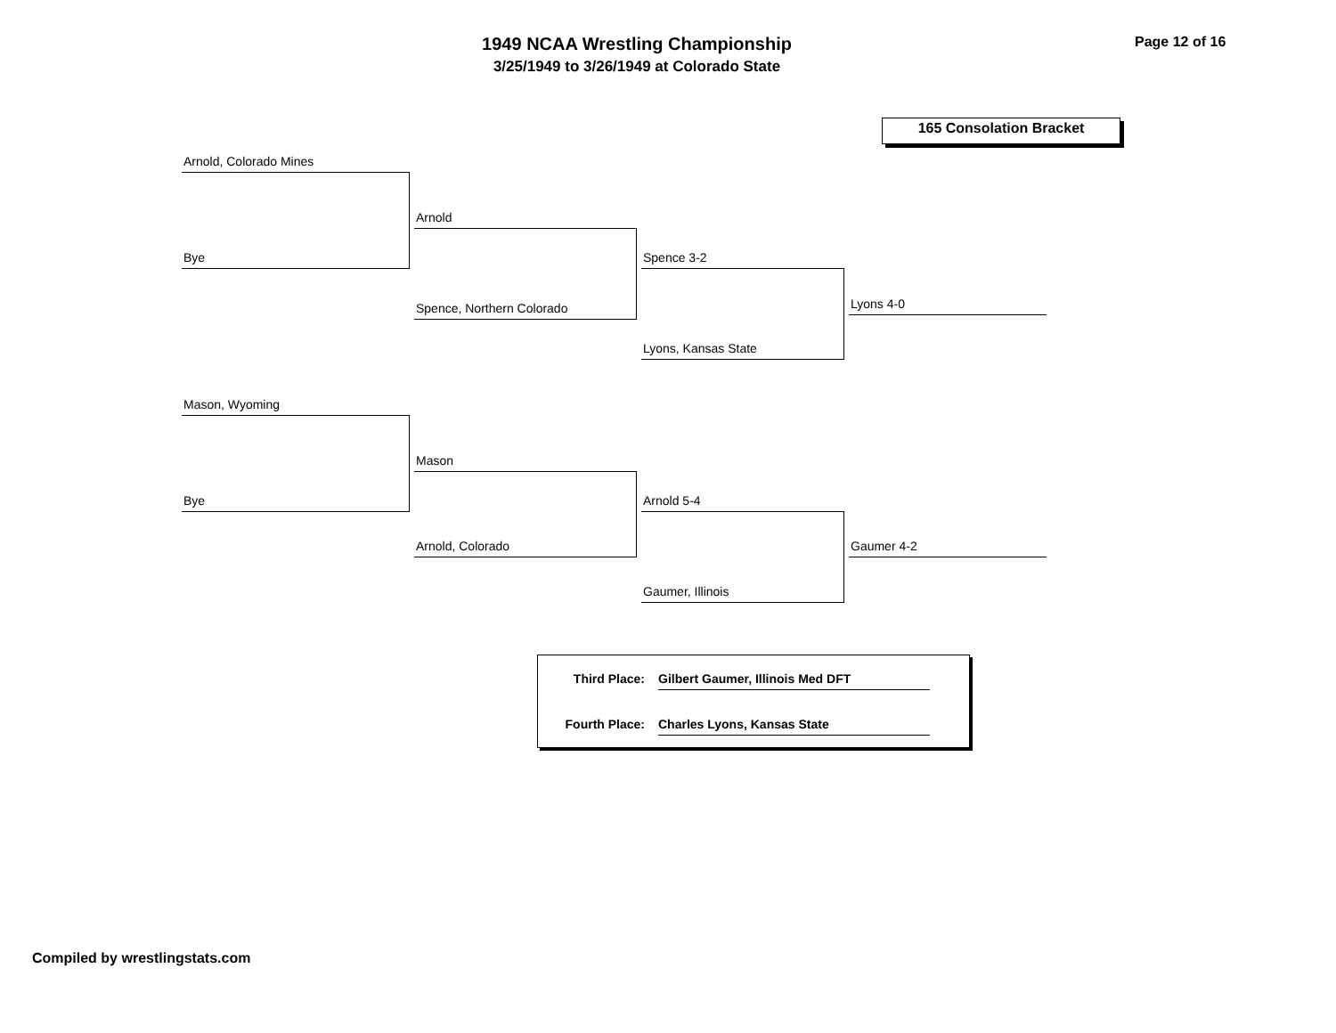1949 NCAA Wrestling Championship
3/25/1949 to 3/26/1949 at Colorado State
Page 12 of 16
165 Consolation Bracket
Arnold, Colorado Mines
Bye
Arnold
Spence, Northern Colorado
Spence 3-2
Lyons, Kansas State
Lyons 4-0
Mason, Wyoming
Bye
Mason
Arnold, Colorado
Arnold 5-4
Gaumer, Illinois
Gaumer 4-2
Third Place:
Gilbert Gaumer, Illinois Med DFT
Fourth Place:
Charles Lyons, Kansas State
Compiled by wrestlingstats.com